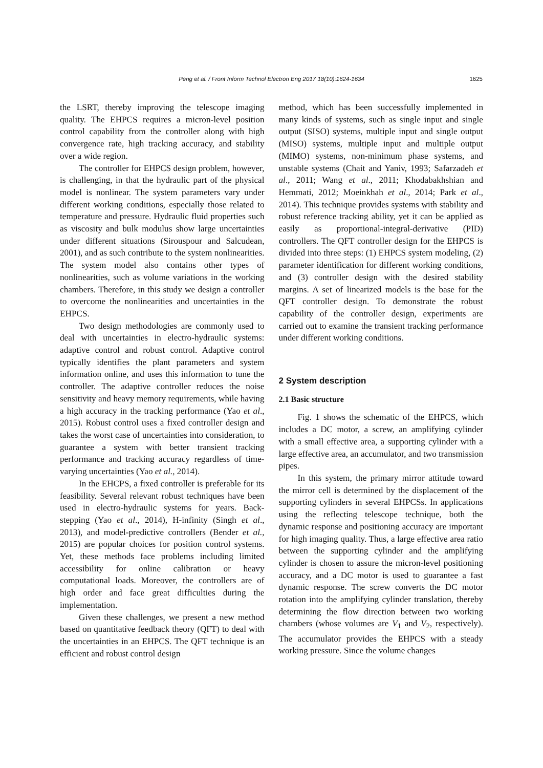Peng et al. / Front Inform Technol Electron Eng 2017 18(10):1624-1634
1625
the LSRT, thereby improving the telescope imaging quality. The EHPCS requires a micron-level position control capability from the controller along with high convergence rate, high tracking accuracy, and stability over a wide region.
The controller for EHPCS design problem, however, is challenging, in that the hydraulic part of the physical model is nonlinear. The system parameters vary under different working conditions, especially those related to temperature and pressure. Hydraulic fluid properties such as viscosity and bulk modulus show large uncertainties under different situations (Sirouspour and Salcudean, 2001), and as such contribute to the system nonlinearities. The system model also contains other types of nonlinearities, such as volume variations in the working chambers. Therefore, in this study we design a controller to overcome the nonlinearities and uncertainties in the EHPCS.
Two design methodologies are commonly used to deal with uncertainties in electro-hydraulic systems: adaptive control and robust control. Adaptive control typically identifies the plant parameters and system information online, and uses this information to tune the controller. The adaptive controller reduces the noise sensitivity and heavy memory requirements, while having a high accuracy in the tracking performance (Yao et al., 2015). Robust control uses a fixed controller design and takes the worst case of uncertainties into consideration, to guarantee a system with better transient tracking performance and tracking accuracy regardless of time-varying uncertainties (Yao et al., 2014).
In the EHCPS, a fixed controller is preferable for its feasibility. Several relevant robust techniques have been used in electro-hydraulic systems for years. Back-stepping (Yao et al., 2014), H-infinity (Singh et al., 2013), and model-predictive controllers (Bender et al., 2015) are popular choices for position control systems. Yet, these methods face problems including limited accessibility for online calibration or heavy computational loads. Moreover, the controllers are of high order and face great difficulties during the implementation.
Given these challenges, we present a new method based on quantitative feedback theory (QFT) to deal with the uncertainties in an EHPCS. The QFT technique is an efficient and robust control design
method, which has been successfully implemented in many kinds of systems, such as single input and single output (SISO) systems, multiple input and single output (MISO) systems, multiple input and multiple output (MIMO) systems, non-minimum phase systems, and unstable systems (Chait and Yaniv, 1993; Safarzadeh et al., 2011; Wang et al., 2011; Khodabakhshian and Hemmati, 2012; Moeinkhah et al., 2014; Park et al., 2014). This technique provides systems with stability and robust reference tracking ability, yet it can be applied as easily as proportional-integral-derivative (PID) controllers. The QFT controller design for the EHPCS is divided into three steps: (1) EHPCS system modeling, (2) parameter identification for different working conditions, and (3) controller design with the desired stability margins. A set of linearized models is the base for the QFT controller design. To demonstrate the robust capability of the controller design, experiments are carried out to examine the transient tracking performance under different working conditions.
2 System description
2.1 Basic structure
Fig. 1 shows the schematic of the EHPCS, which includes a DC motor, a screw, an amplifying cylinder with a small effective area, a supporting cylinder with a large effective area, an accumulator, and two transmission pipes.
In this system, the primary mirror attitude toward the mirror cell is determined by the displacement of the supporting cylinders in several EHPCSs. In applications using the reflecting telescope technique, both the dynamic response and positioning accuracy are important for high imaging quality. Thus, a large effective area ratio between the supporting cylinder and the amplifying cylinder is chosen to assure the micron-level positioning accuracy, and a DC motor is used to guarantee a fast dynamic response. The screw converts the DC motor rotation into the amplifying cylinder translation, thereby determining the flow direction between two working chambers (whose volumes are V<sub>1</sub> and V<sub>2</sub>, respectively). The accumulator provides the EHPCS with a steady working pressure. Since the volume changes